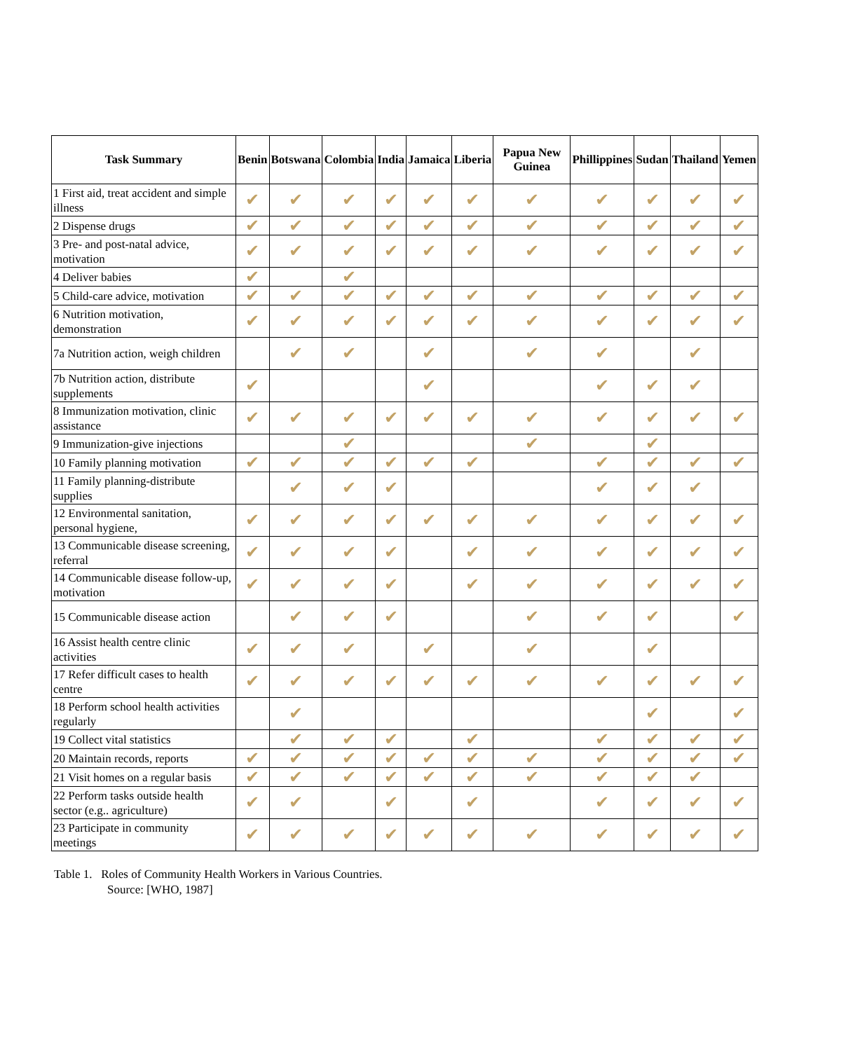| Task Summary | Benin | Botswana | Colombia | India | Jamaica | Liberia | Papua New Guinea | Phillippines | Sudan | Thailand | Yemen |
| --- | --- | --- | --- | --- | --- | --- | --- | --- | --- | --- | --- |
| 1 First aid, treat accident and simple illness | ✔ | ✔ | ✔ | ✔ | ✔ | ✔ | ✔ | ✔ | ✔ | ✔ | ✔ |
| 2 Dispense drugs | ✔ | ✔ | ✔ | ✔ | ✔ | ✔ | ✔ | ✔ | ✔ | ✔ | ✔ |
| 3 Pre- and post-natal advice, motivation | ✔ | ✔ | ✔ | ✔ | ✔ | ✔ | ✔ | ✔ | ✔ | ✔ | ✔ |
| 4 Deliver babies | ✔ | | ✔ | | | | | | | | |
| 5 Child-care advice, motivation | ✔ | ✔ | ✔ | ✔ | ✔ | ✔ | ✔ | ✔ | ✔ | ✔ | ✔ |
| 6 Nutrition motivation, demonstration | ✔ | ✔ | ✔ | ✔ | ✔ | ✔ | ✔ | ✔ | ✔ | ✔ | ✔ |
| 7a Nutrition action, weigh children | | ✔ | ✔ | | ✔ | | ✔ | ✔ | | ✔ | |
| 7b Nutrition action, distribute supplements | ✔ | | | | ✔ | | | ✔ | ✔ | ✔ | |
| 8 Immunization motivation, clinic assistance | ✔ | ✔ | ✔ | ✔ | ✔ | ✔ | ✔ | ✔ | ✔ | ✔ | ✔ |
| 9 Immunization-give injections | | | ✔ | | | | ✔ | | ✔ | | |
| 10 Family planning motivation | ✔ | ✔ | ✔ | ✔ | ✔ | ✔ | | ✔ | ✔ | ✔ | ✔ |
| 11 Family planning-distribute supplies | | ✔ | ✔ | ✔ | | | | ✔ | ✔ | ✔ | |
| 12 Environmental sanitation, personal hygiene, | ✔ | ✔ | ✔ | ✔ | ✔ | ✔ | ✔ | ✔ | ✔ | ✔ | ✔ |
| 13 Communicable disease screening, referral | ✔ | ✔ | ✔ | ✔ | | ✔ | ✔ | ✔ | ✔ | ✔ | ✔ |
| 14 Communicable disease follow-up, motivation | ✔ | ✔ | ✔ | ✔ | | ✔ | ✔ | ✔ | ✔ | ✔ | ✔ |
| 15 Communicable disease action | | ✔ | ✔ | ✔ | | | ✔ | ✔ | ✔ | | ✔ |
| 16 Assist health centre clinic activities | ✔ | ✔ | ✔ | | ✔ | | ✔ | | ✔ | | |
| 17 Refer difficult cases to health centre | ✔ | ✔ | ✔ | ✔ | ✔ | ✔ | ✔ | ✔ | ✔ | ✔ | ✔ |
| 18 Perform school health activities regularly | | ✔ | | | | | | | ✔ | | ✔ |
| 19 Collect vital statistics | | ✔ | ✔ | ✔ | | ✔ | | ✔ | ✔ | ✔ | ✔ |
| 20 Maintain records, reports | ✔ | ✔ | ✔ | ✔ | ✔ | ✔ | ✔ | ✔ | ✔ | ✔ | ✔ |
| 21 Visit homes on a regular basis | ✔ | ✔ | ✔ | ✔ | ✔ | ✔ | ✔ | ✔ | ✔ | ✔ | |
| 22 Perform tasks outside health sector (e.g.. agriculture) | ✔ | ✔ | | ✔ | | ✔ | | ✔ | ✔ | ✔ | ✔ |
| 23 Participate in community meetings | ✔ | ✔ | ✔ | ✔ | ✔ | ✔ | ✔ | ✔ | ✔ | ✔ | ✔ |
Table 1. Roles of Community Health Workers in Various Countries.
Source: [WHO, 1987]